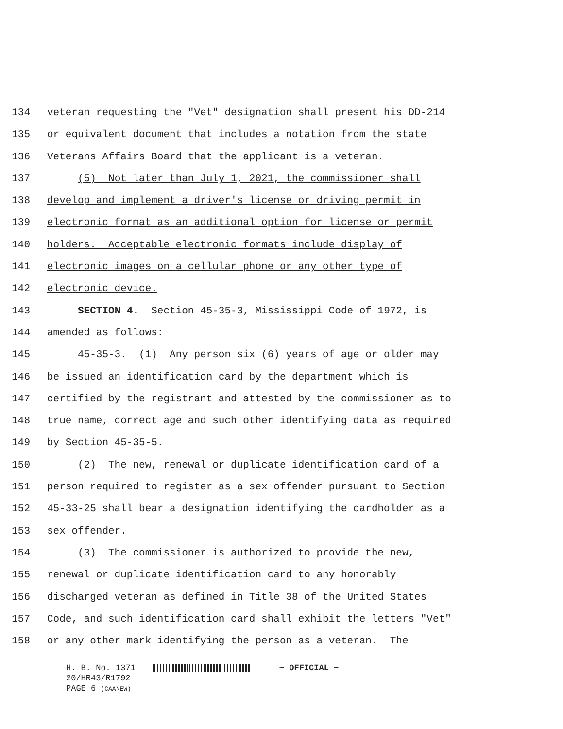134 veteran requesting the "Vet" designation shall present his DD-214
135 or equivalent document that includes a notation from the state
136 Veterans Affairs Board that the applicant is a veteran.
137 (5) Not later than July 1, 2021, the commissioner shall
138 develop and implement a driver's license or driving permit in
139 electronic format as an additional option for license or permit
140 holders. Acceptable electronic formats include display of
141 electronic images on a cellular phone or any other type of
142 electronic device.
143 SECTION 4. Section 45-35-3, Mississippi Code of 1972, is
144 amended as follows:
145 45-35-3. (1) Any person six (6) years of age or older may
146 be issued an identification card by the department which is
147 certified by the registrant and attested by the commissioner as to
148 true name, correct age and such other identifying data as required
149 by Section 45-35-5.
150 (2) The new, renewal or duplicate identification card of a
151 person required to register as a sex offender pursuant to Section
152 45-33-25 shall bear a designation identifying the cardholder as a
153 sex offender.
154 (3) The commissioner is authorized to provide the new,
155 renewal or duplicate identification card to any honorably
156 discharged veteran as defined in Title 38 of the United States
157 Code, and such identification card shall exhibit the letters "Vet"
158 or any other mark identifying the person as a veteran. The
H. B. No. 1371 ~ OFFICIAL ~
20/HR43/R1792
PAGE 6 (CAA\EW)